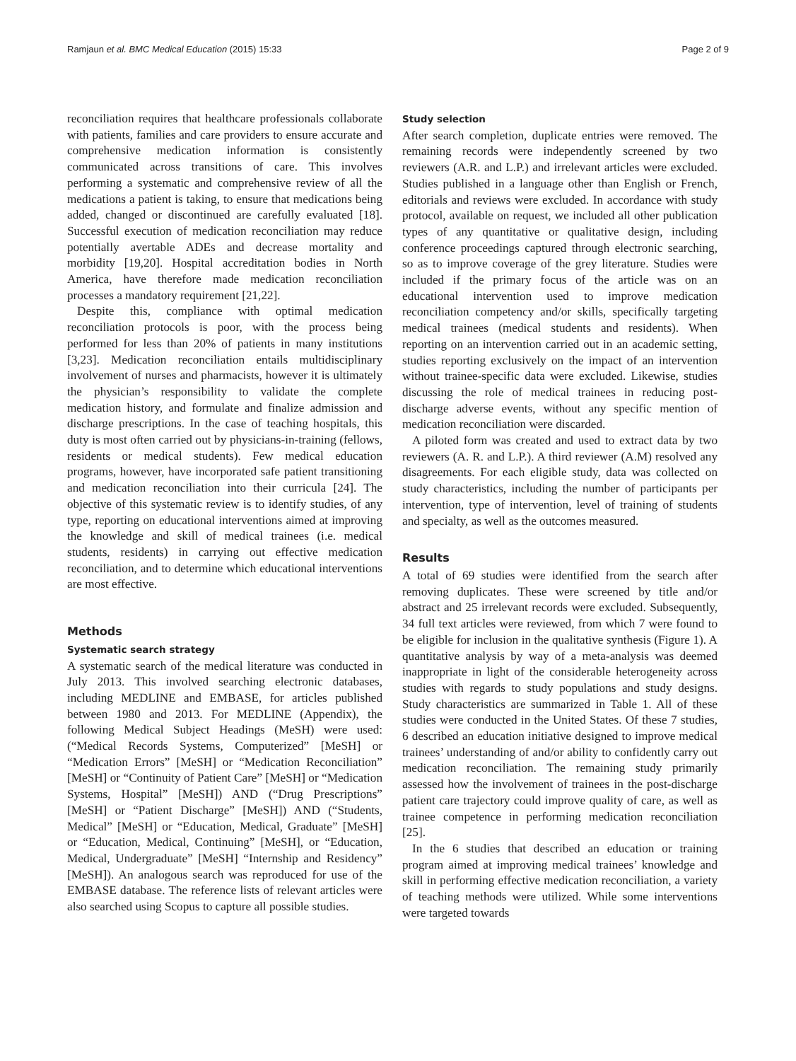Ramjaun et al. BMC Medical Education (2015) 15:33 Page 2 of 9
reconciliation requires that healthcare professionals collaborate with patients, families and care providers to ensure accurate and comprehensive medication information is consistently communicated across transitions of care. This involves performing a systematic and comprehensive review of all the medications a patient is taking, to ensure that medications being added, changed or discontinued are carefully evaluated [18]. Successful execution of medication reconciliation may reduce potentially avertable ADEs and decrease mortality and morbidity [19,20]. Hospital accreditation bodies in North America, have therefore made medication reconciliation processes a mandatory requirement [21,22].
Despite this, compliance with optimal medication reconciliation protocols is poor, with the process being performed for less than 20% of patients in many institutions [3,23]. Medication reconciliation entails multidisciplinary involvement of nurses and pharmacists, however it is ultimately the physician’s responsibility to validate the complete medication history, and formulate and finalize admission and discharge prescriptions. In the case of teaching hospitals, this duty is most often carried out by physicians-in-training (fellows, residents or medical students). Few medical education programs, however, have incorporated safe patient transitioning and medication reconciliation into their curricula [24]. The objective of this systematic review is to identify studies, of any type, reporting on educational interventions aimed at improving the knowledge and skill of medical trainees (i.e. medical students, residents) in carrying out effective medication reconciliation, and to determine which educational interventions are most effective.
Methods
Systematic search strategy
A systematic search of the medical literature was conducted in July 2013. This involved searching electronic databases, including MEDLINE and EMBASE, for articles published between 1980 and 2013. For MEDLINE (Appendix), the following Medical Subject Headings (MeSH) were used: (“Medical Records Systems, Computerized” [MeSH] or “Medication Errors” [MeSH] or “Medication Reconciliation” [MeSH] or “Continuity of Patient Care” [MeSH] or “Medication Systems, Hospital” [MeSH]) AND (“Drug Prescriptions” [MeSH] or “Patient Discharge” [MeSH]) AND (“Students, Medical” [MeSH] or “Education, Medical, Graduate” [MeSH] or “Education, Medical, Continuing” [MeSH], or “Education, Medical, Undergraduate” [MeSH] “Internship and Residency” [MeSH]). An analogous search was reproduced for use of the EMBASE database. The reference lists of relevant articles were also searched using Scopus to capture all possible studies.
Study selection
After search completion, duplicate entries were removed. The remaining records were independently screened by two reviewers (A.R. and L.P.) and irrelevant articles were excluded. Studies published in a language other than English or French, editorials and reviews were excluded. In accordance with study protocol, available on request, we included all other publication types of any quantitative or qualitative design, including conference proceedings captured through electronic searching, so as to improve coverage of the grey literature. Studies were included if the primary focus of the article was on an educational intervention used to improve medication reconciliation competency and/or skills, specifically targeting medical trainees (medical students and residents). When reporting on an intervention carried out in an academic setting, studies reporting exclusively on the impact of an intervention without trainee-specific data were excluded. Likewise, studies discussing the role of medical trainees in reducing post-discharge adverse events, without any specific mention of medication reconciliation were discarded.
A piloted form was created and used to extract data by two reviewers (A. R. and L.P.). A third reviewer (A.M) resolved any disagreements. For each eligible study, data was collected on study characteristics, including the number of participants per intervention, type of intervention, level of training of students and specialty, as well as the outcomes measured.
Results
A total of 69 studies were identified from the search after removing duplicates. These were screened by title and/or abstract and 25 irrelevant records were excluded. Subsequently, 34 full text articles were reviewed, from which 7 were found to be eligible for inclusion in the qualitative synthesis (Figure 1). A quantitative analysis by way of a meta-analysis was deemed inappropriate in light of the considerable heterogeneity across studies with regards to study populations and study designs. Study characteristics are summarized in Table 1. All of these studies were conducted in the United States. Of these 7 studies, 6 described an education initiative designed to improve medical trainees’ understanding of and/or ability to confidently carry out medication reconciliation. The remaining study primarily assessed how the involvement of trainees in the post-discharge patient care trajectory could improve quality of care, as well as trainee competence in performing medication reconciliation [25].
In the 6 studies that described an education or training program aimed at improving medical trainees’ knowledge and skill in performing effective medication reconciliation, a variety of teaching methods were utilized. While some interventions were targeted towards